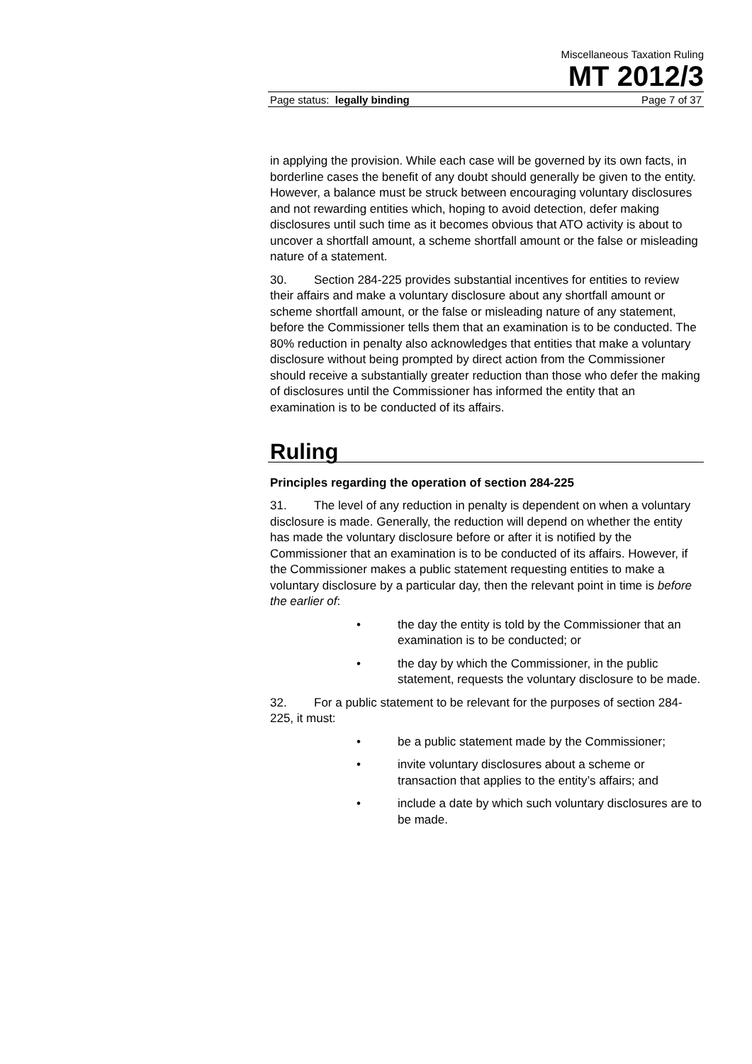Miscellaneous Taxation Ruling
MT 2012/3
Page status: legally binding Page 7 of 37
in applying the provision. While each case will be governed by its own facts, in borderline cases the benefit of any doubt should generally be given to the entity. However, a balance must be struck between encouraging voluntary disclosures and not rewarding entities which, hoping to avoid detection, defer making disclosures until such time as it becomes obvious that ATO activity is about to uncover a shortfall amount, a scheme shortfall amount or the false or misleading nature of a statement.
30. Section 284-225 provides substantial incentives for entities to review their affairs and make a voluntary disclosure about any shortfall amount or scheme shortfall amount, or the false or misleading nature of any statement, before the Commissioner tells them that an examination is to be conducted. The 80% reduction in penalty also acknowledges that entities that make a voluntary disclosure without being prompted by direct action from the Commissioner should receive a substantially greater reduction than those who defer the making of disclosures until the Commissioner has informed the entity that an examination is to be conducted of its affairs.
Ruling
Principles regarding the operation of section 284-225
31. The level of any reduction in penalty is dependent on when a voluntary disclosure is made. Generally, the reduction will depend on whether the entity has made the voluntary disclosure before or after it is notified by the Commissioner that an examination is to be conducted of its affairs. However, if the Commissioner makes a public statement requesting entities to make a voluntary disclosure by a particular day, then the relevant point in time is before the earlier of:
• the day the entity is told by the Commissioner that an examination is to be conducted; or
• the day by which the Commissioner, in the public statement, requests the voluntary disclosure to be made.
32. For a public statement to be relevant for the purposes of section 284-225, it must:
• be a public statement made by the Commissioner;
• invite voluntary disclosures about a scheme or transaction that applies to the entity’s affairs; and
• include a date by which such voluntary disclosures are to be made.